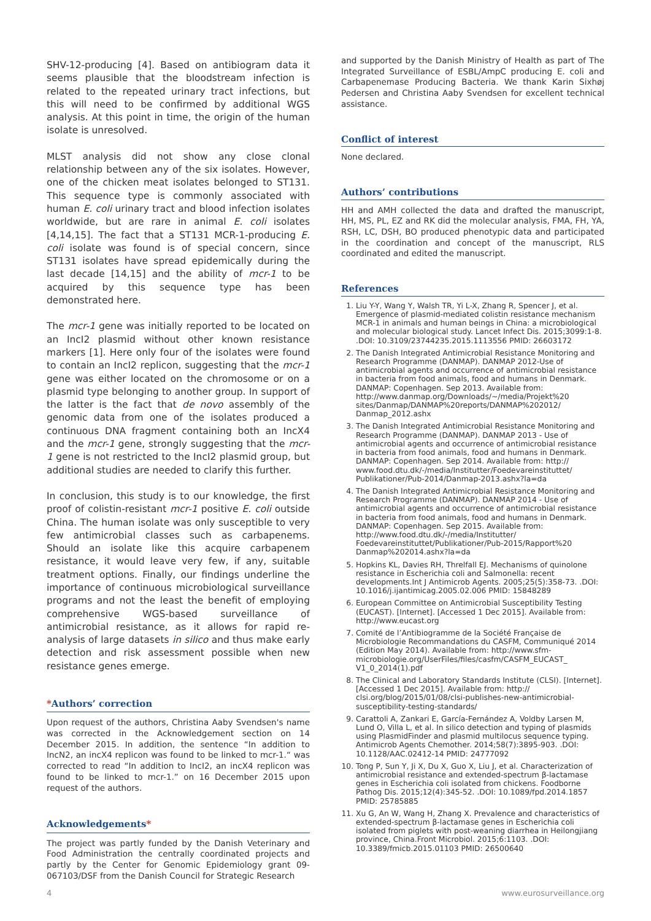SHV-12-producing [4]. Based on antibiogram data it seems plausible that the bloodstream infection is related to the repeated urinary tract infections, but this will need to be confirmed by additional WGS analysis. At this point in time, the origin of the human isolate is unresolved.
MLST analysis did not show any close clonal relationship between any of the six isolates. However, one of the chicken meat isolates belonged to ST131. This sequence type is commonly associated with human E. coli urinary tract and blood infection isolates worldwide, but are rare in animal E. coli isolates [4,14,15]. The fact that a ST131 MCR-1-producing E. coli isolate was found is of special concern, since ST131 isolates have spread epidemically during the last decade [14,15] and the ability of mcr-1 to be acquired by this sequence type has been demonstrated here.
The mcr-1 gene was initially reported to be located on an IncI2 plasmid without other known resistance markers [1]. Here only four of the isolates were found to contain an IncI2 replicon, suggesting that the mcr-1 gene was either located on the chromosome or on a plasmid type belonging to another group. In support of the latter is the fact that de novo assembly of the genomic data from one of the isolates produced a continuous DNA fragment containing both an IncX4 and the mcr-1 gene, strongly suggesting that the mcr-1 gene is not restricted to the IncI2 plasmid group, but additional studies are needed to clarify this further.
In conclusion, this study is to our knowledge, the first proof of colistin-resistant mcr-1 positive E. coli outside China. The human isolate was only susceptible to very few antimicrobial classes such as carbapenems. Should an isolate like this acquire carbapenem resistance, it would leave very few, if any, suitable treatment options. Finally, our findings underline the importance of continuous microbiological surveillance programs and not the least the benefit of employing comprehensive WGS-based surveillance of antimicrobial resistance, as it allows for rapid re-analysis of large datasets in silico and thus make early detection and risk assessment possible when new resistance genes emerge.
*Authors’ correction
Upon request of the authors, Christina Aaby Svendsen's name was corrected in the Acknowledgement section on 14 December 2015. In addition, the sentence “In addition to IncN2, an incX4 replicon was found to be linked to mcr-1.“ was corrected to read “In addition to IncI2, an incX4 replicon was found to be linked to mcr-1.” on 16 December 2015 upon request of the authors.
Acknowledgements*
The project was partly funded by the Danish Veterinary and Food Administration the centrally coordinated projects and partly by the Center for Genomic Epidemiology grant 09-067103/DSF from the Danish Council for Strategic Research
and supported by the Danish Ministry of Health as part of The Integrated Surveillance of ESBL/AmpC producing E. coli and Carbapenemase Producing Bacteria. We thank Karin Sixhøj Pedersen and Christina Aaby Svendsen for excellent technical assistance.
Conflict of interest
None declared.
Authors’ contributions
HH and AMH collected the data and drafted the manuscript, HH, MS, PL, EZ and RK did the molecular analysis, FMA, FH, YA, RSH, LC, DSH, BO produced phenotypic data and participated in the coordination and concept of the manuscript, RLS coordinated and edited the manuscript.
References
1. Liu Y-Y, Wang Y, Walsh TR, Yi L-X, Zhang R, Spencer J, et al. Emergence of plasmid-mediated colistin resistance mechanism MCR-1 in animals and human beings in China: a microbiological and molecular biological study. Lancet Infect Dis. 2015;3099:1-8. .DOI: 10.3109/23744235.2015.1113556 PMID: 26603172
2. The Danish Integrated Antimicrobial Resistance Monitoring and Research Programme (DANMAP). DANMAP 2012-Use of antimicrobial agents and occurrence of antimicrobial resistance in bacteria from food animals, food and humans in Denmark. DANMAP: Copenhagen. Sep 2013. Available from: http://www.danmap.org/Downloads/~/media/Projekt%20 sites/Danmap/DANMAP%20reports/DANMAP%202012/ Danmap_2012.ashx
3. The Danish Integrated Antimicrobial Resistance Monitoring and Research Programme (DANMAP). DANMAP 2013 - Use of antimicrobial agents and occurrence of antimicrobial resistance in bacteria from food animals, food and humans in Denmark. DANMAP: Copenhagen. Sep 2014. Available from: http:// www.food.dtu.dk/-/media/Institutter/Foedevareinstituttet/ Publikationer/Pub-2014/Danmap-2013.ashx?la=da
4. The Danish Integrated Antimicrobial Resistance Monitoring and Research Programme (DANMAP). DANMAP 2014 - Use of antimicrobial agents and occurrence of antimicrobial resistance in bacteria from food animals, food and humans in Denmark. DANMAP: Copenhagen. Sep 2015. Available from: http://www.food.dtu.dk/-/media/Institutter/ Foedevareinstituttet/Publikationer/Pub-2015/Rapport%20 Danmap%202014.ashx?la=da
5. Hopkins KL, Davies RH, Threlfall EJ. Mechanisms of quinolone resistance in Escherichia coli and Salmonella: recent developments.Int J Antimicrob Agents. 2005;25(5):358-73. .DOI: 10.1016/j.ijantimicag.2005.02.006 PMID: 15848289
6. European Committee on Antimicrobial Susceptibility Testing (EUCAST). [Internet]. [Accessed 1 Dec 2015]. Available from: http://www.eucast.org
7. Comité de l’Antibiogramme de la Société Française de Microbiologie Recommandations du CASFM, Communiqué 2014 (Edition May 2014). Available from: http://www.sfm-microbiologie.org/UserFiles/files/casfm/CASFM_EUCAST_ V1_0_2014(1).pdf
8. The Clinical and Laboratory Standards Institute (CLSI). [Internet]. [Accessed 1 Dec 2015]. Available from: http:// clsi.org/blog/2015/01/08/clsi-publishes-new-antimicrobial-susceptibility-testing-standards/
9. Carattoli A, Zankari E, García-Fernández A, Voldby Larsen M, Lund O, Villa L, et al. In silico detection and typing of plasmids using PlasmidFinder and plasmid multilocus sequence typing. Antimicrob Agents Chemother. 2014;58(7):3895-903. .DOI: 10.1128/AAC.02412-14 PMID: 24777092
10. Tong P, Sun Y, Ji X, Du X, Guo X, Liu J, et al. Characterization of antimicrobial resistance and extended-spectrum β-lactamase genes in Escherichia coli isolated from chickens. Foodborne Pathog Dis. 2015;12(4):345-52. .DOI: 10.1089/fpd.2014.1857 PMID: 25785885
11. Xu G, An W, Wang H, Zhang X. Prevalence and characteristics of extended-spectrum β-lactamase genes in Escherichia coli isolated from piglets with post-weaning diarrhea in Heilongjiang province, China.Front Microbiol. 2015;6:1103. .DOI: 10.3389/fmicb.2015.01103 PMID: 26500640
4 www.eurosurveillance.org